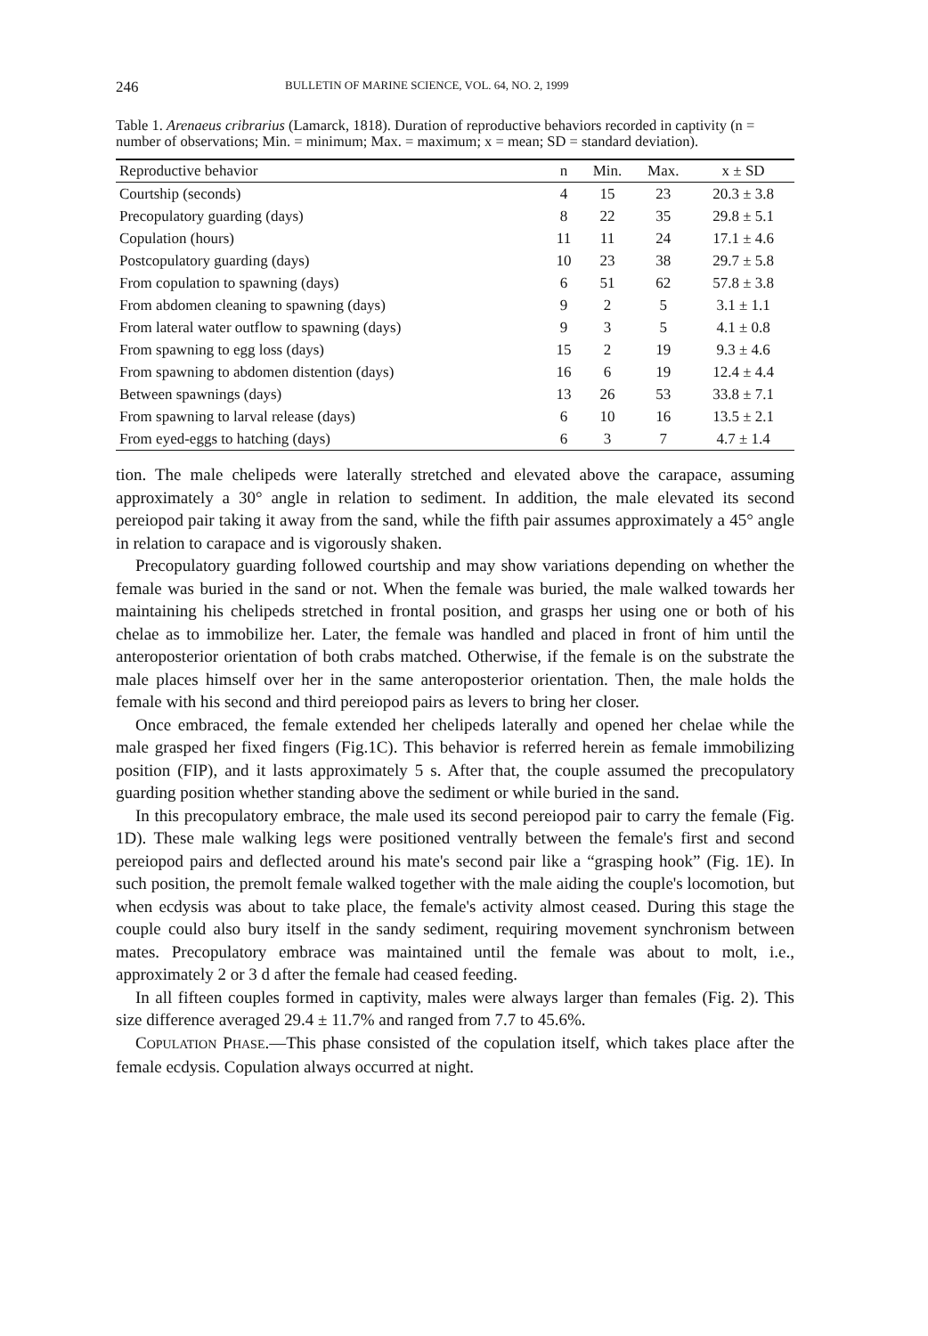246 BULLETIN OF MARINE SCIENCE, VOL. 64, NO. 2, 1999
Table 1. Arenaeus cribrarius (Lamarck, 1818). Duration of reproductive behaviors recorded in captivity (n = number of observations; Min. = minimum; Max. = maximum; x = mean; SD = standard deviation).
| Reproductive behavior | n | Min. | Max. | x ± SD |
| --- | --- | --- | --- | --- |
| Courtship (seconds) | 4 | 15 | 23 | 20.3 ± 3.8 |
| Precopulatory guarding (days) | 8 | 22 | 35 | 29.8 ± 5.1 |
| Copulation (hours) | 11 | 11 | 24 | 17.1 ± 4.6 |
| Postcopulatory guarding (days) | 10 | 23 | 38 | 29.7 ± 5.8 |
| From copulation to spawning (days) | 6 | 51 | 62 | 57.8 ± 3.8 |
| From abdomen cleaning to spawning (days) | 9 | 2 | 5 | 3.1 ± 1.1 |
| From lateral water outflow to spawning (days) | 9 | 3 | 5 | 4.1 ± 0.8 |
| From spawning to egg loss (days) | 15 | 2 | 19 | 9.3 ± 4.6 |
| From spawning to abdomen distention (days) | 16 | 6 | 19 | 12.4 ± 4.4 |
| Between spawnings (days) | 13 | 26 | 53 | 33.8 ± 7.1 |
| From spawning to larval release (days) | 6 | 10 | 16 | 13.5 ± 2.1 |
| From eyed-eggs to hatching (days) | 6 | 3 | 7 | 4.7 ± 1.4 |
tion. The male chelipeds were laterally stretched and elevated above the carapace, assuming approximately a 30° angle in relation to sediment. In addition, the male elevated its second pereiopod pair taking it away from the sand, while the fifth pair assumes approximately a 45° angle in relation to carapace and is vigorously shaken.
Precopulatory guarding followed courtship and may show variations depending on whether the female was buried in the sand or not. When the female was buried, the male walked towards her maintaining his chelipeds stretched in frontal position, and grasps her using one or both of his chelae as to immobilize her. Later, the female was handled and placed in front of him until the anteroposterior orientation of both crabs matched. Otherwise, if the female is on the substrate the male places himself over her in the same anteroposterior orientation. Then, the male holds the female with his second and third pereiopod pairs as levers to bring her closer.
Once embraced, the female extended her chelipeds laterally and opened her chelae while the male grasped her fixed fingers (Fig.1C). This behavior is referred herein as female immobilizing position (FIP), and it lasts approximately 5 s. After that, the couple assumed the precopulatory guarding position whether standing above the sediment or while buried in the sand.
In this precopulatory embrace, the male used its second pereiopod pair to carry the female (Fig. 1D). These male walking legs were positioned ventrally between the female's first and second pereiopod pairs and deflected around his mate's second pair like a “grasping hook” (Fig. 1E). In such position, the premolt female walked together with the male aiding the couple's locomotion, but when ecdysis was about to take place, the female's activity almost ceased. During this stage the couple could also bury itself in the sandy sediment, requiring movement synchronism between mates. Precopulatory embrace was maintained until the female was about to molt, i.e., approximately 2 or 3 d after the female had ceased feeding.
In all fifteen couples formed in captivity, males were always larger than females (Fig. 2). This size difference averaged 29.4 ± 11.7% and ranged from 7.7 to 45.6%.
COPULATION PHASE.—This phase consisted of the copulation itself, which takes place after the female ecdysis. Copulation always occurred at night.